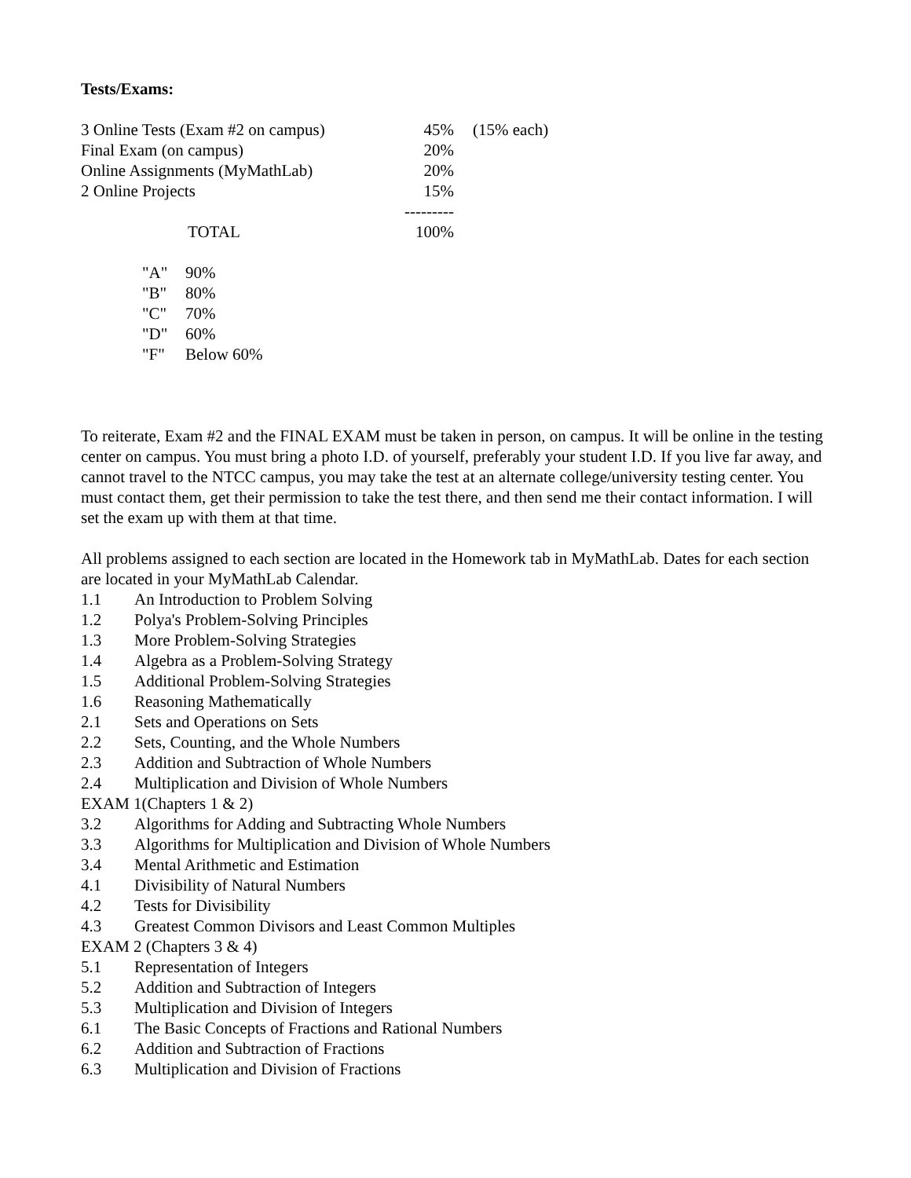Tests/Exams:
| 3 Online Tests (Exam #2 on campus) | 45% | (15% each) |
| Final Exam (on campus) | 20% | |
| Online Assignments (MyMathLab) | 20% | |
| 2 Online Projects | 15% | |
| | --------- | |
| TOTAL | 100% | |
| "A" | 90% |
| "B" | 80% |
| "C" | 70% |
| "D" | 60% |
| "F" | Below 60% |
To reiterate, Exam #2 and the FINAL EXAM must be taken in person, on campus. It will be online in the testing center on campus. You must bring a photo I.D. of yourself, preferably your student I.D. If you live far away, and cannot travel to the NTCC campus, you may take the test at an alternate college/university testing center. You must contact them, get their permission to take the test there, and then send me their contact information. I will set the exam up with them at that time.
All problems assigned to each section are located in the Homework tab in MyMathLab. Dates for each section are located in your MyMathLab Calendar.
| 1.1 | An Introduction to Problem Solving |
| 1.2 | Polya's Problem-Solving Principles |
| 1.3 | More Problem-Solving Strategies |
| 1.4 | Algebra as a Problem-Solving Strategy |
| 1.5 | Additional Problem-Solving Strategies |
| 1.6 | Reasoning Mathematically |
| 2.1 | Sets and Operations on Sets |
| 2.2 | Sets, Counting, and the Whole Numbers |
| 2.3 | Addition and Subtraction of Whole Numbers |
| 2.4 | Multiplication and Division of Whole Numbers |
| EXAM 1(Chapters 1 & 2) | |
| 3.2 | Algorithms for Adding and Subtracting Whole Numbers |
| 3.3 | Algorithms for Multiplication and Division of Whole Numbers |
| 3.4 | Mental Arithmetic and Estimation |
| 4.1 | Divisibility of Natural Numbers |
| 4.2 | Tests for Divisibility |
| 4.3 | Greatest Common Divisors and Least Common Multiples |
| EXAM 2 (Chapters 3 & 4) | |
| 5.1 | Representation of Integers |
| 5.2 | Addition and Subtraction of Integers |
| 5.3 | Multiplication and Division of Integers |
| 6.1 | The Basic Concepts of Fractions and Rational Numbers |
| 6.2 | Addition and Subtraction of Fractions |
| 6.3 | Multiplication and Division of Fractions |